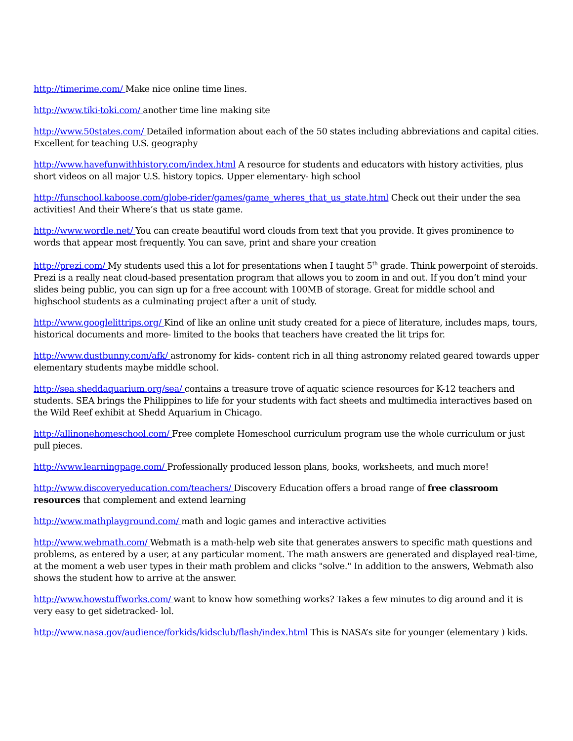http://timerime.com/ Make nice online time lines.
http://www.tiki-toki.com/ another time line making site
http://www.50states.com/ Detailed information about each of the 50 states including abbreviations and capital cities. Excellent for teaching U.S. geography
http://www.havefunwithhistory.com/index.html A resource for students and educators with history activities, plus short videos on all major U.S. history topics. Upper elementary- high school
http://funschool.kaboose.com/globe-rider/games/game_wheres_that_us_state.html Check out their under the sea activities! And their Where’s that us state game.
http://www.wordle.net/ You can create beautiful word clouds from text that you provide. It gives prominence to words that appear most frequently. You can save, print and share your creation
http://prezi.com/ My students used this a lot for presentations when I taught 5<sup>th</sup> grade. Think powerpoint of steroids. Prezi is a really neat cloud-based presentation program that allows you to zoom in and out. If you don’t mind your slides being public, you can sign up for a free account with 100MB of storage. Great for middle school and highschool students as a culminating project after a unit of study.
http://www.googlelittrips.org/ Kind of like an online unit study created for a piece of literature, includes maps, tours, historical documents and more- limited to the books that teachers have created the lit trips for.
http://www.dustbunny.com/afk/ astronomy for kids- content rich in all thing astronomy related geared towards upper elementary students maybe middle school.
http://sea.sheddaquarium.org/sea/ contains a treasure trove of aquatic science resources for K-12 teachers and students. SEA brings the Philippines to life for your students with fact sheets and multimedia interactives based on the Wild Reef exhibit at Shedd Aquarium in Chicago.
http://allinonehomeschool.com/ Free complete Homeschool curriculum program use the whole curriculum or just pull pieces.
http://www.learningpage.com/ Professionally produced lesson plans, books, worksheets, and much more!
http://www.discoveryeducation.com/teachers/ Discovery Education offers a broad range of free classroom resources that complement and extend learning
http://www.mathplayground.com/ math and logic games and interactive activities
http://www.webmath.com/ Webmath is a math-help web site that generates answers to specific math questions and problems, as entered by a user, at any particular moment. The math answers are generated and displayed real-time, at the moment a web user types in their math problem and clicks "solve." In addition to the answers, Webmath also shows the student how to arrive at the answer.
http://www.howstuffworks.com/ want to know how something works? Takes a few minutes to dig around and it is very easy to get sidetracked- lol.
http://www.nasa.gov/audience/forkids/kidsclub/flash/index.html This is NASA’s site for younger (elementary ) kids.